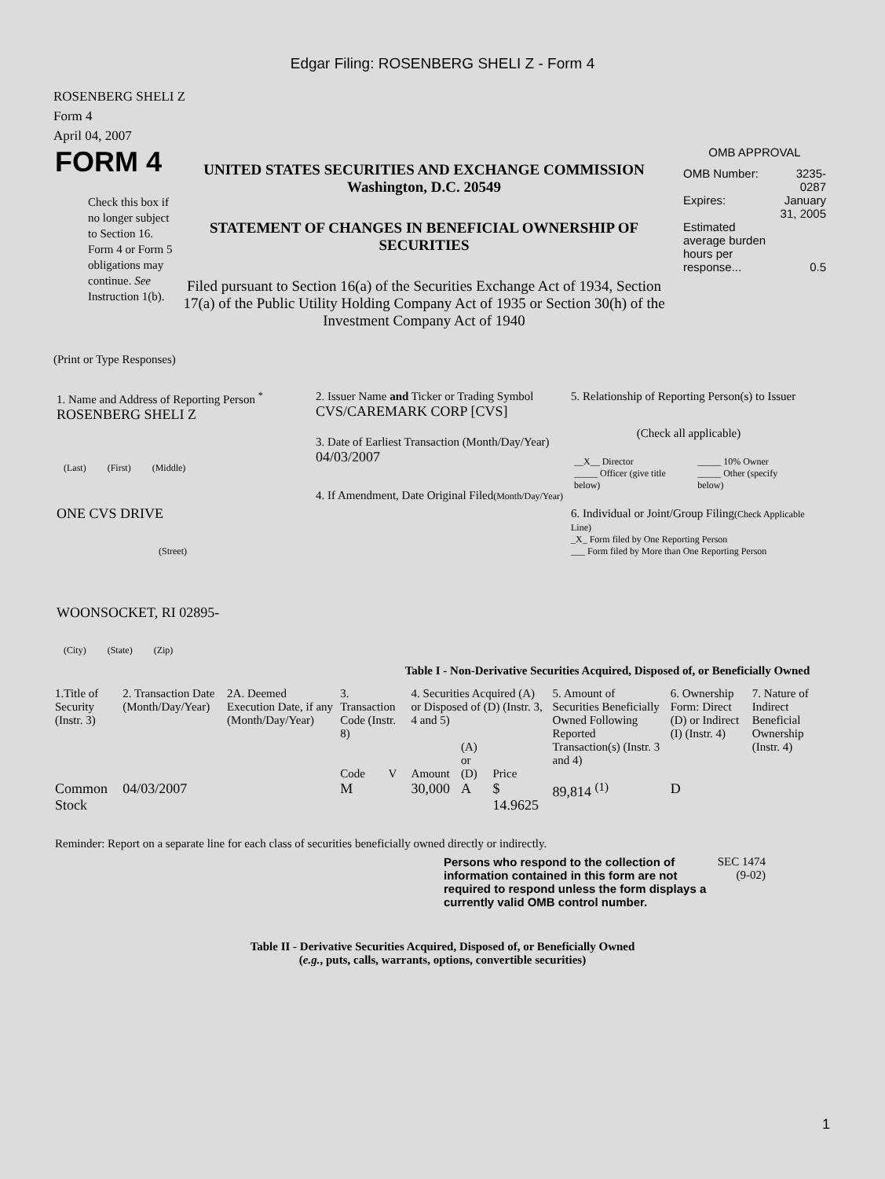Edgar Filing: ROSENBERG SHELI Z - Form 4
ROSENBERG SHELI Z
Form 4
April 04, 2007
FORM 4
Check this box if no longer subject to Section 16. Form 4 or Form 5 obligations may continue. See Instruction 1(b).
UNITED STATES SECURITIES AND EXCHANGE COMMISSION
Washington, D.C. 20549
STATEMENT OF CHANGES IN BENEFICIAL OWNERSHIP OF SECURITIES
Filed pursuant to Section 16(a) of the Securities Exchange Act of 1934, Section 17(a) of the Public Utility Holding Company Act of 1935 or Section 30(h) of the Investment Company Act of 1940
OMB APPROVAL
| OMB Number: | 3235-0287 |
| Expires: | January 31, 2005 |
| Estimated average burden hours per response... | 0.5 |
(Print or Type Responses)
1. Name and Address of Reporting Person <sup>*</sup>
ROSENBERG SHELI Z
(Last) (First) (Middle)
ONE CVS DRIVE
(Street)
WOONSOCKET, RI 02895-
(City) (State) (Zip)
2. Issuer Name and Ticker or Trading Symbol
CVS/CAREMARK CORP [CVS]
3. Date of Earliest Transaction (Month/Day/Year)
04/03/2007
4. If Amendment, Date Original Filed(Month/Day/Year)
5. Relationship of Reporting Person(s) to Issuer
(Check all applicable)
| __X__ Director | _____ 10% Owner |
| _____ Officer (give title below) | _____ Other (specify below) |
6. Individual or Joint/Group Filing(Check Applicable Line)
_X_ Form filed by One Reporting Person
___ Form filed by More than One Reporting Person
Table I - Non-Derivative Securities Acquired, Disposed of, or Beneficially Owned
| 1.Title of Security (Instr. 3) | 2. Transaction Date (Month/Day/Year) | 2A. Deemed Execution Date, if any (Month/Day/Year) | 3. Transaction Code (Instr. 8) | | 4. Securities Acquired (A) or Disposed of (D) (Instr. 3, 4 and 5) | | | 5. Amount of Securities Beneficially Owned Following Reported Transaction(s) (Instr. 3 and 4) | 6. Ownership Form: Direct (D) or Indirect (I) (Instr. 4) | 7. Nature of Indirect Beneficial Ownership (Instr. 4) |
| --- | --- | --- | --- | --- | --- | --- | --- | --- | --- | --- |
| | | | Code | V | Amount | (A) or (D) | Price | | | |
| Common Stock | 04/03/2007 | | M | | 30,000 | A | $ 14.9625 | 89,814 <sup>(1)</sup> | D | |
Reminder: Report on a separate line for each class of securities beneficially owned directly or indirectly.
Persons who respond to the collection of information contained in this form are not required to respond unless the form displays a currently valid OMB control number.
SEC 1474 (9-02)
Table II - Derivative Securities Acquired, Disposed of, or Beneficially Owned
(e.g., puts, calls, warrants, options, convertible securities)
1